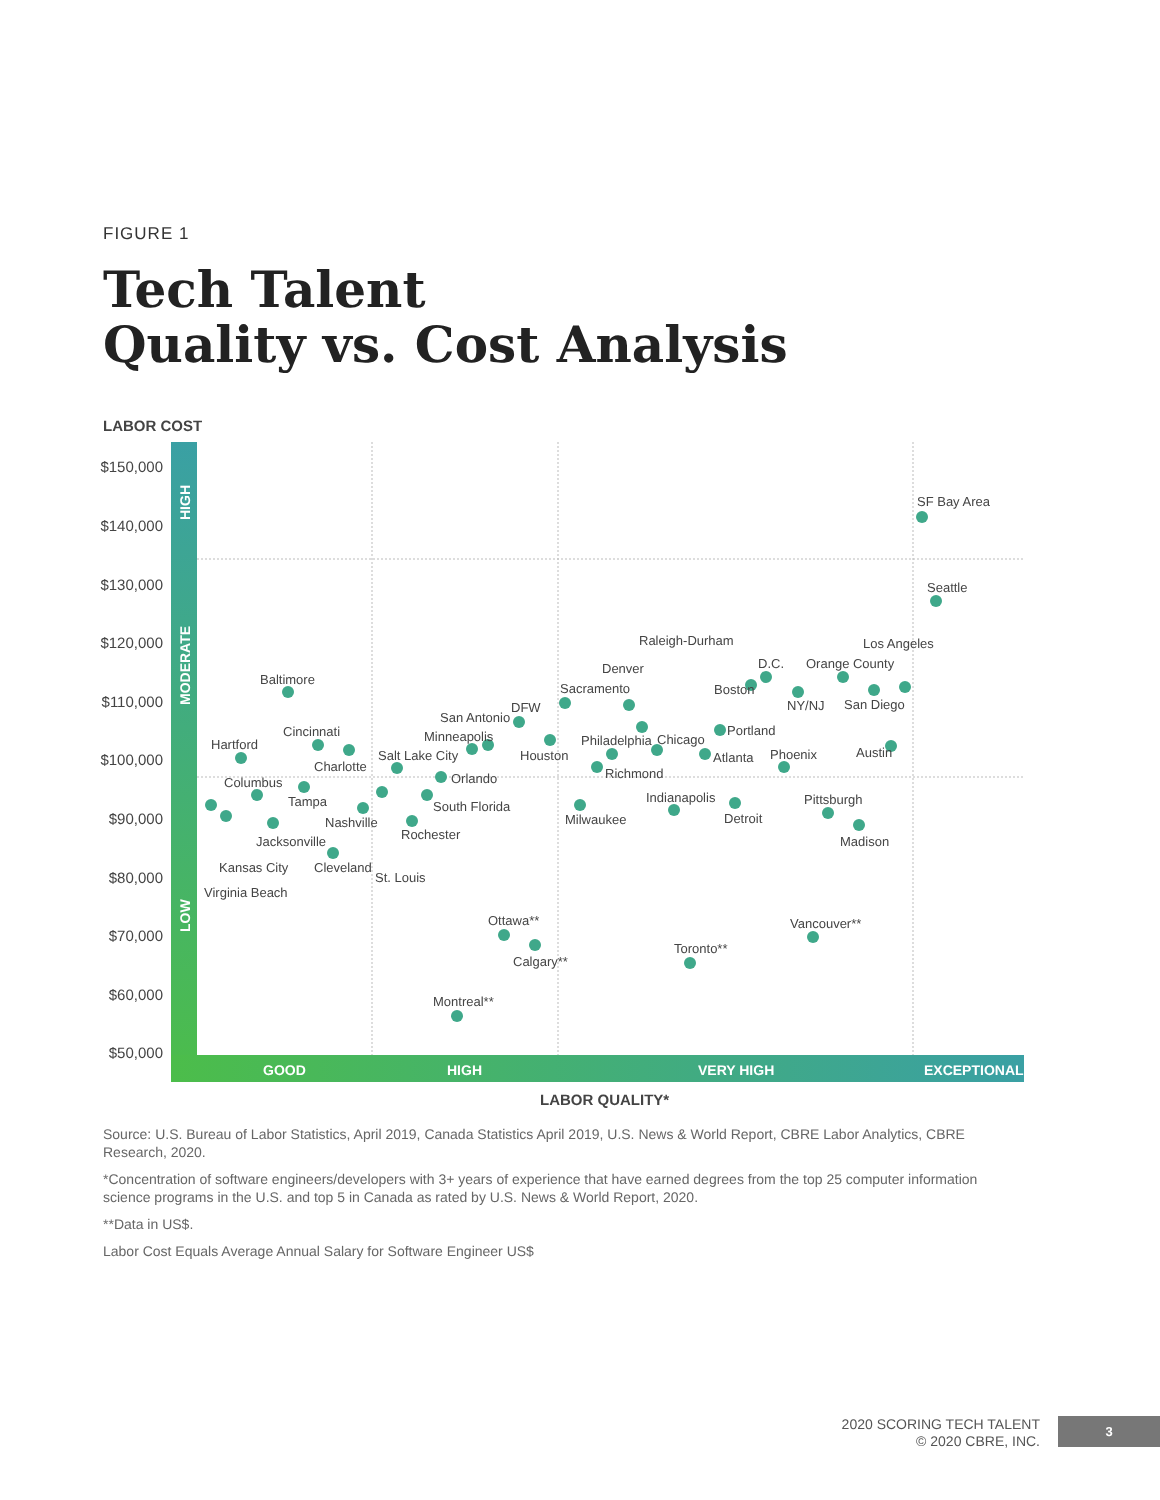FIGURE 1
Tech Talent
Quality vs. Cost Analysis
LABOR COST
HIGH
MODERATE
LOW
GOOD
HIGH
VERY HIGH
EXCEPTIONAL
$150,000
$140,000
$130,000
$120,000
$110,000
$100,000
$90,000
$80,000
$70,000
$60,000
$50,000
SF Bay Area
Seattle
Los Angeles
Baltimore
Raleigh-Durham
Denver
Sacramento
D.C.
Orange County
Boston
NY/NJ
San Diego
San Antonio
DFW
Cincinnati
Minneapolis
Portland
Hartford
Philadelphia
Chicago
Houston
Salt Lake City
Atlanta
Phoenix
Austin
Charlotte
Richmond
Orlando
Columbus
Tampa
Indianapolis
Pittsburgh
South Florida
Nashville
Milwaukee
Detroit
Rochester
Jacksonville
Madison
Kansas City
Cleveland
St. Louis
Virginia Beach
Ottawa**
Vancouver**
Toronto**
Calgary**
Montreal**
LABOR QUALITY*
Source: U.S. Bureau of Labor Statistics, April 2019, Canada Statistics April 2019, U.S. News & World Report, CBRE Labor Analytics, CBRE Research, 2020.
*Concentration of software engineers/developers with 3+ years of experience that have earned degrees from the top 25 computer information science programs in the U.S. and top 5 in Canada as rated by U.S. News & World Report, 2020.
**Data in US$.
Labor Cost Equals Average Annual Salary for Software Engineer US$
2020 SCORING TECH TALENT
© 2020 CBRE, INC.
3